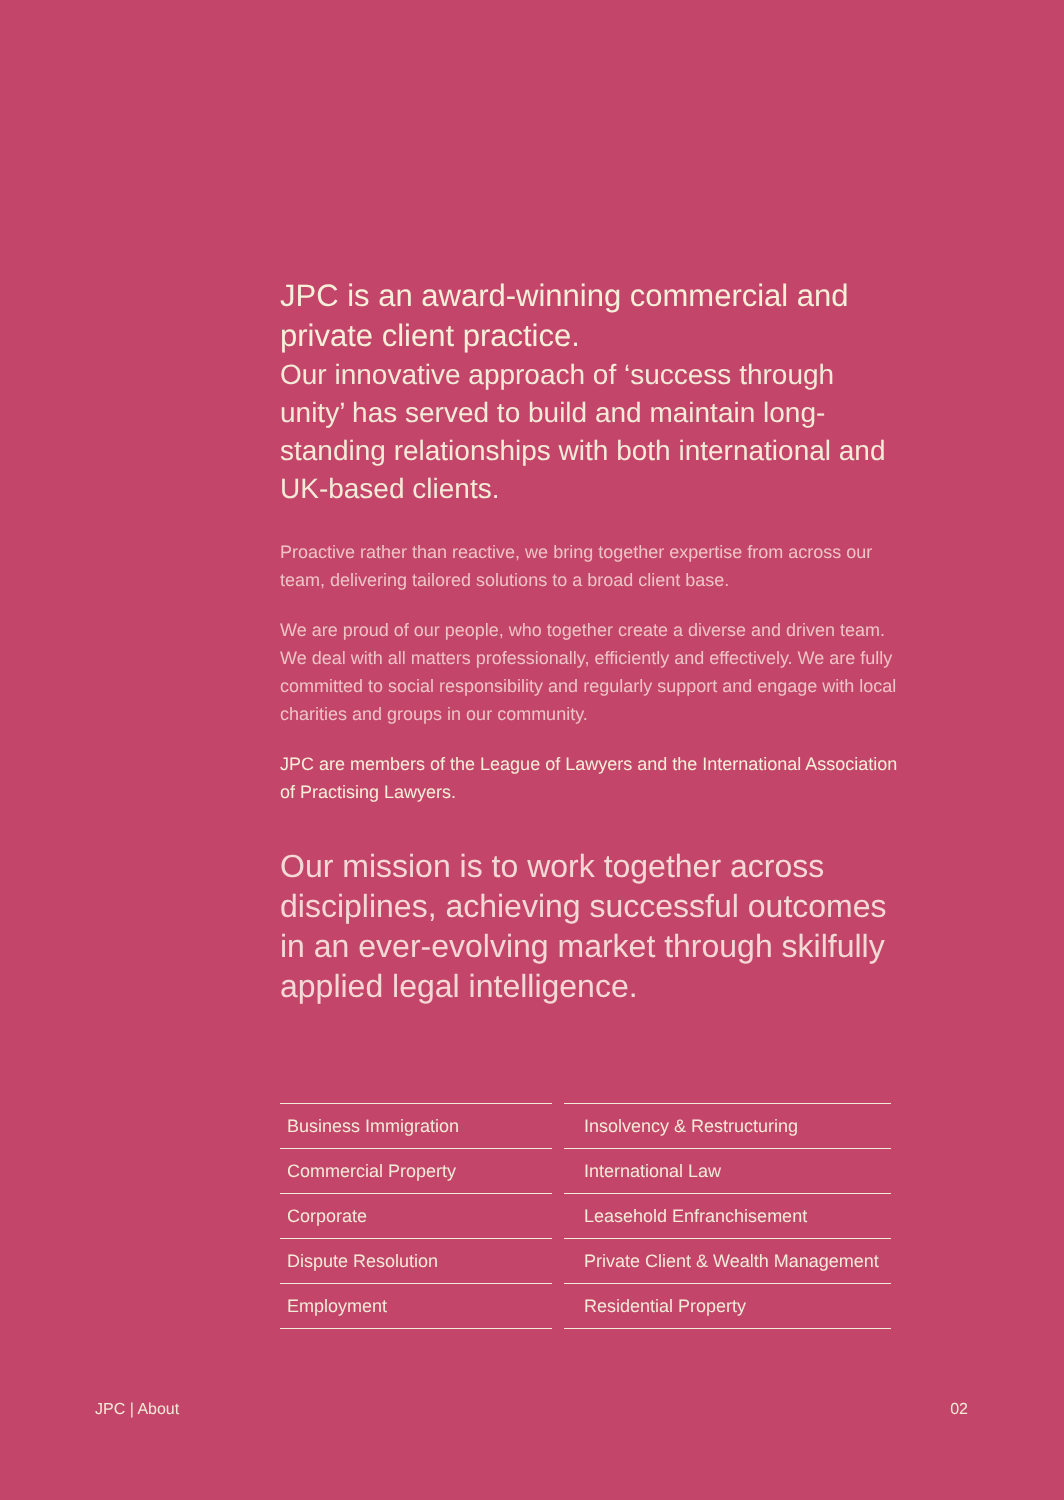JPC is an award-winning commercial and private client practice.
Our innovative approach of ‘success through unity’ has served to build and maintain long-standing relationships with both international and UK-based clients.
Proactive rather than reactive, we bring together expertise from across our team, delivering tailored solutions to a broad client base.
We are proud of our people, who together create a diverse and driven team. We deal with all matters professionally, efficiently and effectively. We are fully committed to social responsibility and regularly support and engage with local charities and groups in our community.
JPC are members of the League of Lawyers and the International Association of Practising Lawyers.
Our mission is to work together across disciplines, achieving successful outcomes in an ever-evolving market through skilfully applied legal intelligence.
| Business Immigration | | Insolvency & Restructuring |
| Commercial Property | | International Law |
| Corporate | | Leasehold Enfranchisement |
| Dispute Resolution | | Private Client & Wealth Management |
| Employment | | Residential Property |
JPC | About 02